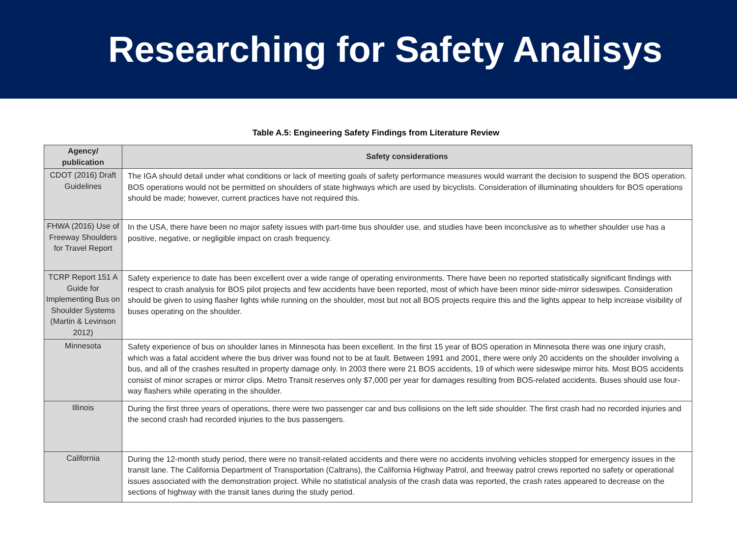Researching for Safety Analisys
Table A.5: Engineering Safety Findings from Literature Review
| Agency/ publication | Safety considerations |
| --- | --- |
| CDOT (2016) Draft Guidelines | The IGA should detail under what conditions or lack of meeting goals of safety performance measures would warrant the decision to suspend the BOS operation. BOS operations would not be permitted on shoulders of state highways which are used by bicyclists. Consideration of illuminating shoulders for BOS operations should be made; however, current practices have not required this. |
| FHWA (2016) Use of Freeway Shoulders for Travel Report | In the USA, there have been no major safety issues with part-time bus shoulder use, and studies have been inconclusive as to whether shoulder use has a positive, negative, or negligible impact on crash frequency. |
| TCRP Report 151 A Guide for Implementing Bus on Shoulder Systems (Martin & Levinson 2012) | Safety experience to date has been excellent over a wide range of operating environments. There have been no reported statistically significant findings with respect to crash analysis for BOS pilot projects and few accidents have been reported, most of which have been minor side-mirror sideswipes. Consideration should be given to using flasher lights while running on the shoulder, most but not all BOS projects require this and the lights appear to help increase visibility of buses operating on the shoulder. |
| Minnesota | Safety experience of bus on shoulder lanes in Minnesota has been excellent. In the first 15 year of BOS operation in Minnesota there was one injury crash, which was a fatal accident where the bus driver was found not to be at fault. Between 1991 and 2001, there were only 20 accidents on the shoulder involving a bus, and all of the crashes resulted in property damage only. In 2003 there were 21 BOS accidents, 19 of which were sideswipe mirror hits. Most BOS accidents consist of minor scrapes or mirror clips. Metro Transit reserves only $7,000 per year for damages resulting from BOS-related accidents. Buses should use four-way flashers while operating in the shoulder. |
| Illinois | During the first three years of operations, there were two passenger car and bus collisions on the left side shoulder. The first crash had no recorded injuries and the second crash had recorded injuries to the bus passengers. |
| California | During the 12-month study period, there were no transit-related accidents and there were no accidents involving vehicles stopped for emergency issues in the transit lane. The California Department of Transportation (Caltrans), the California Highway Patrol, and freeway patrol crews reported no safety or operational issues associated with the demonstration project. While no statistical analysis of the crash data was reported, the crash rates appeared to decrease on the sections of highway with the transit lanes during the study period. |